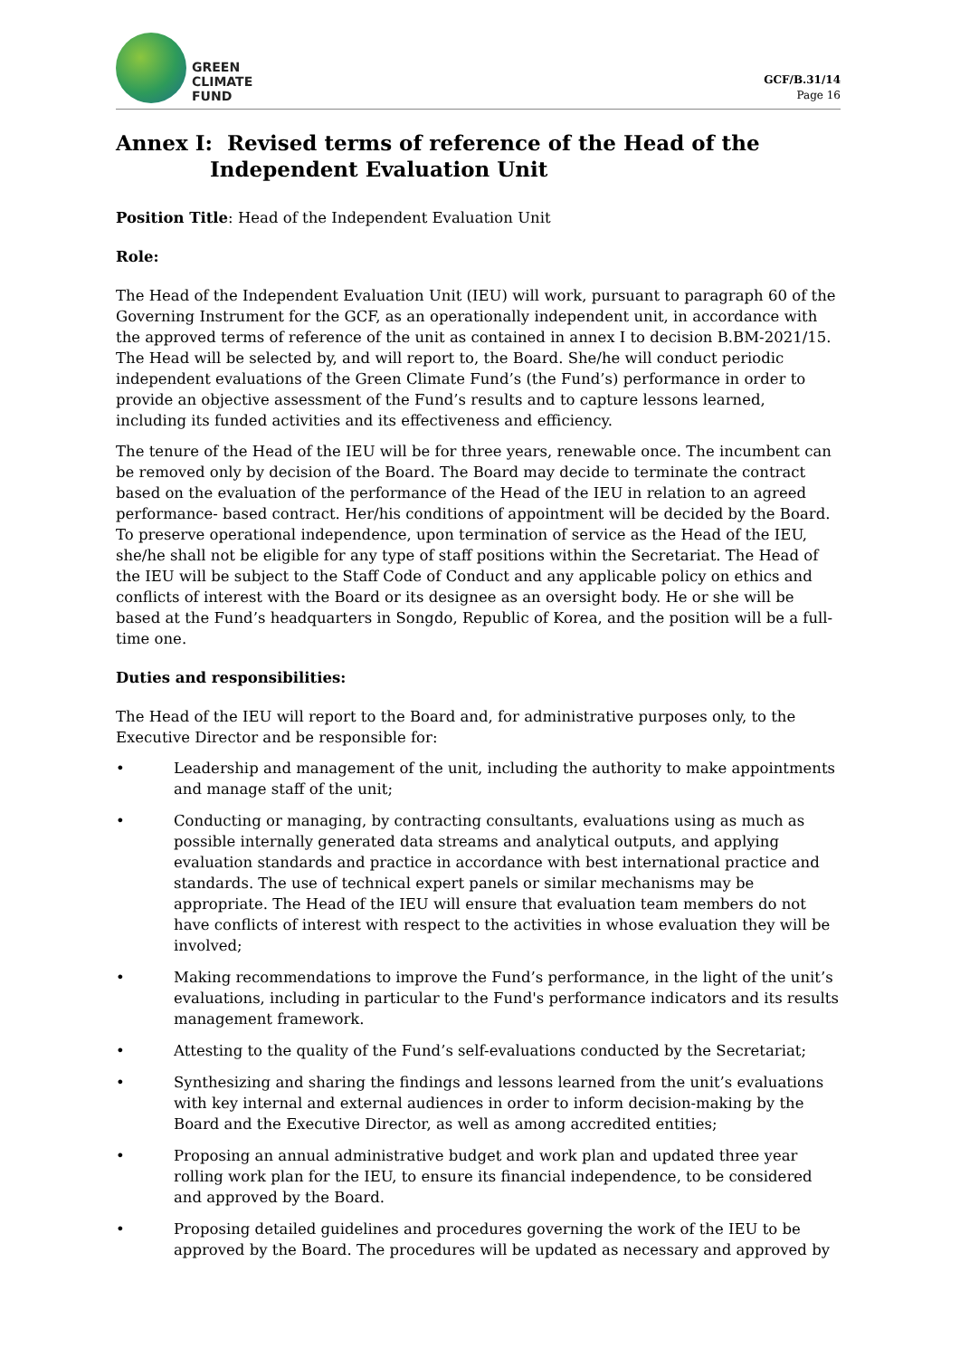GREEN
CLIMATE
FUND
GCF/B.31/14
Page 16
Annex I: Revised terms of reference of the Head of the Independent Evaluation Unit
Position Title: Head of the Independent Evaluation Unit
Role:
The Head of the Independent Evaluation Unit (IEU) will work, pursuant to paragraph 60 of the Governing Instrument for the GCF, as an operationally independent unit, in accordance with the approved terms of reference of the unit as contained in annex I to decision B.BM-2021/15. The Head will be selected by, and will report to, the Board. She/he will conduct periodic independent evaluations of the Green Climate Fund’s (the Fund’s) performance in order to provide an objective assessment of the Fund’s results and to capture lessons learned, including its funded activities and its effectiveness and efficiency.
The tenure of the Head of the IEU will be for three years, renewable once. The incumbent can be removed only by decision of the Board. The Board may decide to terminate the contract based on the evaluation of the performance of the Head of the IEU in relation to an agreed performance- based contract. Her/his conditions of appointment will be decided by the Board. To preserve operational independence, upon termination of service as the Head of the IEU, she/he shall not be eligible for any type of staff positions within the Secretariat. The Head of the IEU will be subject to the Staff Code of Conduct and any applicable policy on ethics and conflicts of interest with the Board or its designee as an oversight body. He or she will be based at the Fund’s headquarters in Songdo, Republic of Korea, and the position will be a full-time one.
Duties and responsibilities:
The Head of the IEU will report to the Board and, for administrative purposes only, to the Executive Director and be responsible for:
• Leadership and management of the unit, including the authority to make appointments and manage staff of the unit;
• Conducting or managing, by contracting consultants, evaluations using as much as possible internally generated data streams and analytical outputs, and applying evaluation standards and practice in accordance with best international practice and standards. The use of technical expert panels or similar mechanisms may be appropriate. The Head of the IEU will ensure that evaluation team members do not have conflicts of interest with respect to the activities in whose evaluation they will be involved;
• Making recommendations to improve the Fund’s performance, in the light of the unit’s evaluations, including in particular to the Fund's performance indicators and its results management framework.
• Attesting to the quality of the Fund’s self-evaluations conducted by the Secretariat;
• Synthesizing and sharing the findings and lessons learned from the unit’s evaluations with key internal and external audiences in order to inform decision-making by the Board and the Executive Director, as well as among accredited entities;
• Proposing an annual administrative budget and work plan and updated three year rolling work plan for the IEU, to ensure its financial independence, to be considered and approved by the Board.
• Proposing detailed guidelines and procedures governing the work of the IEU to be approved by the Board. The procedures will be updated as necessary and approved by